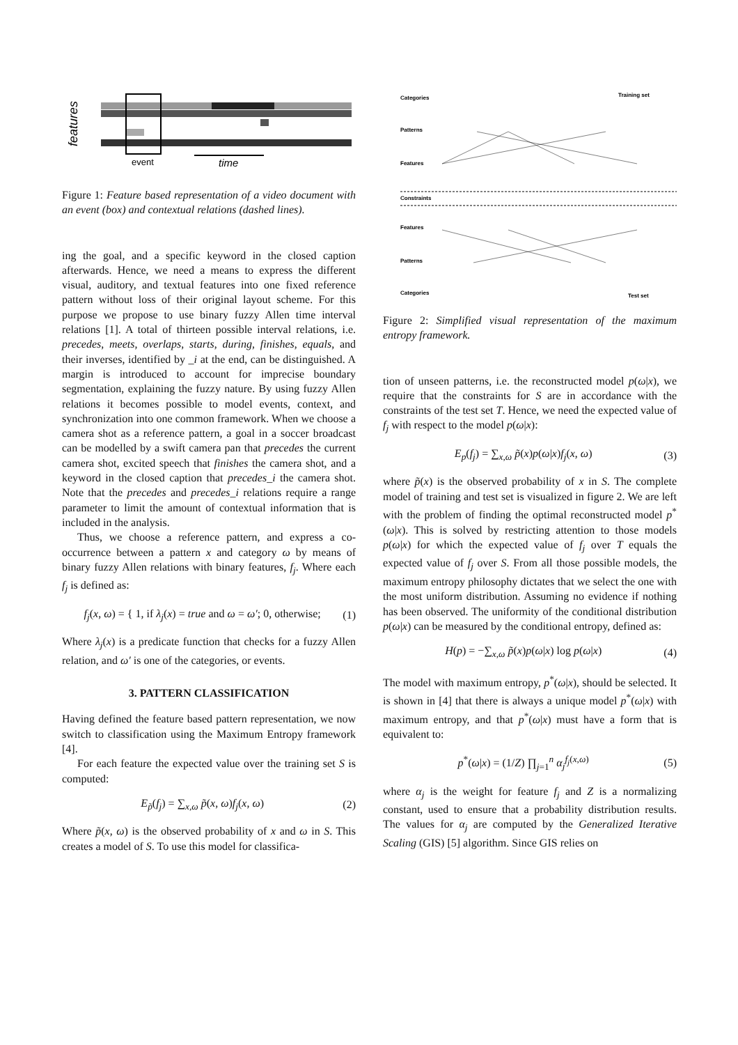features
event
time
Figure 1: Feature based representation of a video document with an event (box) and contextual relations (dashed lines).
ing the goal, and a specific keyword in the closed caption afterwards. Hence, we need a means to express the different visual, auditory, and textual features into one fixed reference pattern without loss of their original layout scheme. For this purpose we propose to use binary fuzzy Allen time interval relations [1]. A total of thirteen possible interval relations, i.e. precedes, meets, overlaps, starts, during, finishes, equals, and their inverses, identified by _i at the end, can be distinguished. A margin is introduced to account for imprecise boundary segmentation, explaining the fuzzy nature. By using fuzzy Allen relations it becomes possible to model events, context, and synchronization into one common framework. When we choose a camera shot as a reference pattern, a goal in a soccer broadcast can be modelled by a swift camera pan that precedes the current camera shot, excited speech that finishes the camera shot, and a keyword in the closed caption that precedes_i the camera shot. Note that the precedes and precedes_i relations require a range parameter to limit the amount of contextual information that is included in the analysis.
Thus, we choose a reference pattern, and express a co-occurrence between a pattern x and category ω by means of binary fuzzy Allen relations with binary features, f<sub>j</sub>. Where each f<sub>j</sub> is defined as:
f<sub>j</sub>(x, ω) = { 1, if λ<sub>j</sub>(x) = true and ω = ω′; 0, otherwise; (1)
Where λ<sub>j</sub>(x) is a predicate function that checks for a fuzzy Allen relation, and ω′ is one of the categories, or events.
3. PATTERN CLASSIFICATION
Having defined the feature based pattern representation, we now switch to classification using the Maximum Entropy framework [4].
For each feature the expected value over the training set S is computed:
E<sub>p̃</sub>(f<sub>j</sub>) = ∑<sub>x,ω</sub> p̃(x, ω)f<sub>j</sub>(x, ω) (2)
Where p̃(x, ω) is the observed probability of x and ω in S. This creates a model of S. To use this model for classifica-
Categories
Training set
Patterns
Features
Constraints
Features
Patterns
Categories
Test set
Figure 2: Simplified visual representation of the maximum entropy framework.
tion of unseen patterns, i.e. the reconstructed model p(ω|x), we require that the constraints for S are in accordance with the constraints of the test set T. Hence, we need the expected value of f<sub>j</sub> with respect to the model p(ω|x):
E<sub>p</sub>(f<sub>j</sub>) = ∑<sub>x,ω</sub> p̃(x)p(ω|x)f<sub>j</sub>(x, ω) (3)
where p̃(x) is the observed probability of x in S. The complete model of training and test set is visualized in figure 2. We are left with the problem of finding the optimal reconstructed model p<sup>*</sup>(ω|x). This is solved by restricting attention to those models p(ω|x) for which the expected value of f<sub>j</sub> over T equals the expected value of f<sub>j</sub> over S. From all those possible models, the maximum entropy philosophy dictates that we select the one with the most uniform distribution. Assuming no evidence if nothing has been observed. The uniformity of the conditional distribution p(ω|x) can be measured by the conditional entropy, defined as:
H(p) = −∑<sub>x,ω</sub> p̃(x)p(ω|x) log p(ω|x) (4)
The model with maximum entropy, p<sup>*</sup>(ω|x), should be selected. It is shown in [4] that there is always a unique model p<sup>*</sup>(ω|x) with maximum entropy, and that p<sup>*</sup>(ω|x) must have a form that is equivalent to:
p<sup>*</sup>(ω|x) = (1/Z) ∏<sub>j=1</sub><sup>n</sup> α<sub>j</sub><sup>f<sub>j</sub>(x,ω)</sup> (5)
where α<sub>j</sub> is the weight for feature f<sub>j</sub> and Z is a normalizing constant, used to ensure that a probability distribution results. The values for α<sub>j</sub> are computed by the Generalized Iterative Scaling (GIS) [5] algorithm. Since GIS relies on